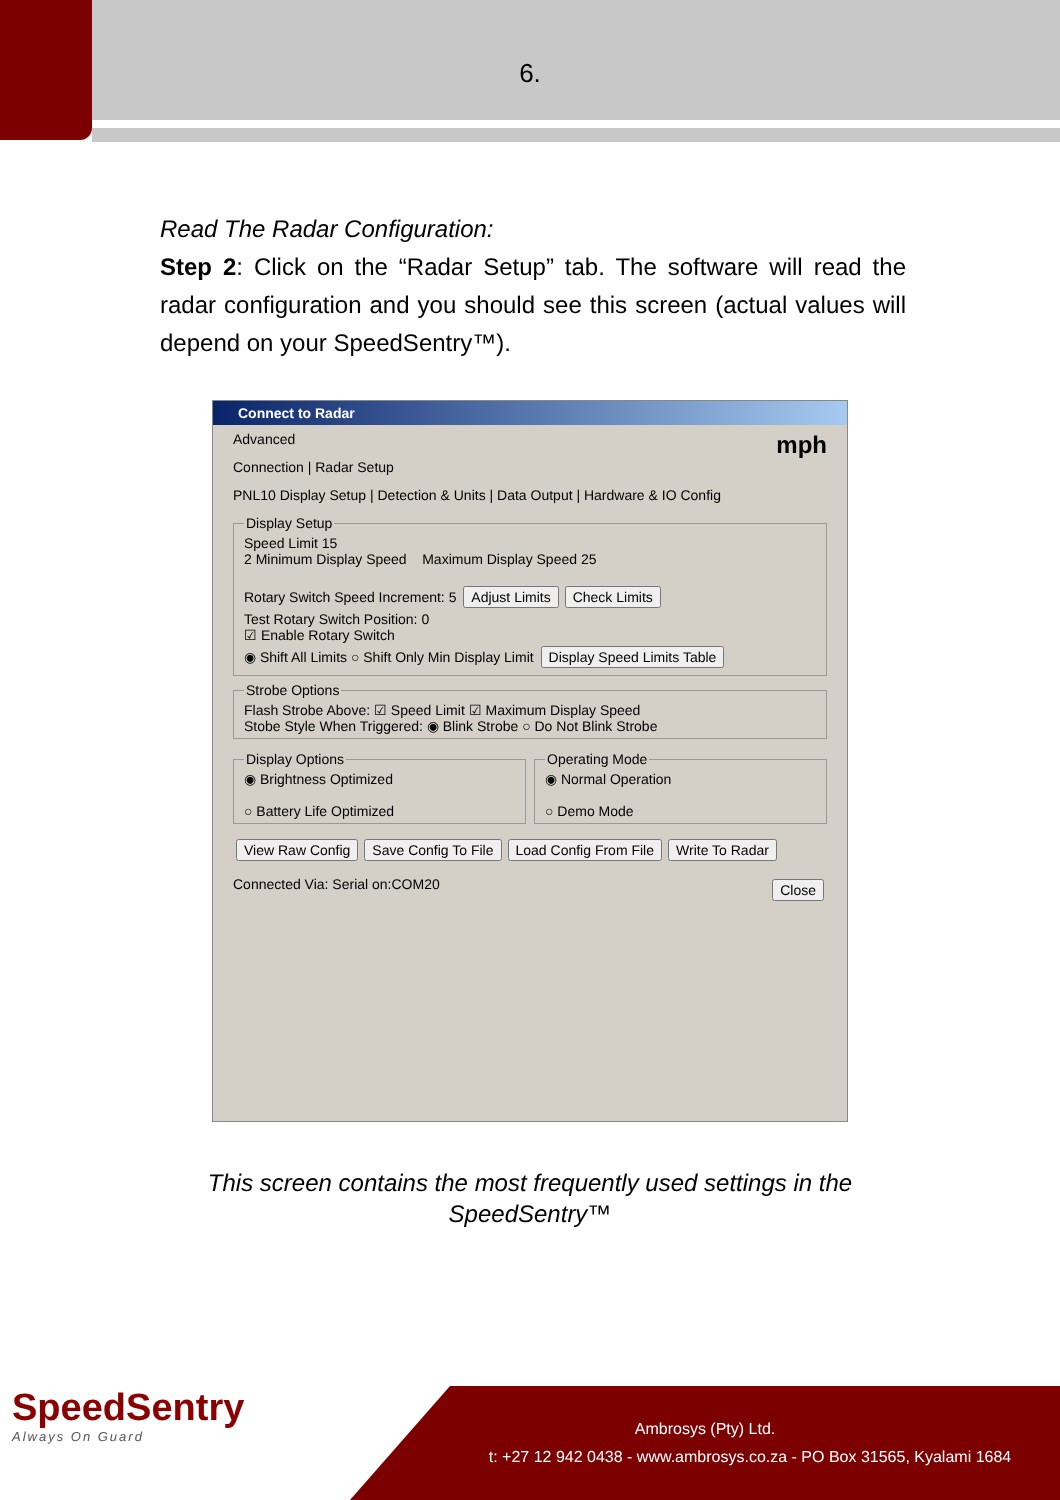6.
Read The Radar Configuration:
Step 2: Click on the “Radar Setup” tab. The software will read the radar configuration and you should see this screen (actual values will depend on your SpeedSentry™).
Connect to Radar
Advanced mph
Connection | Radar Setup
PNL10 Display Setup | Detection & Units | Data Output | Hardware & IO Config
Display Setup Speed Limit 15
2 Minimum Display Speed Maximum Display Speed 25
Rotary Switch Speed Increment: 5 Adjust Limits Check Limits
Test Rotary Switch Position: 0
☑ Enable Rotary Switch
◉ Shift All Limits ○ Shift Only Min Display Limit Display Speed Limits Table Strobe OptionsFlash Strobe Above: ☑ Speed Limit ☑ Maximum Display Speed
Stobe Style When Triggered: ◉ Blink Strobe ○ Do Not Blink Strobe
Display Options◉ Brightness Optimized
○ Battery Life Optimized Operating Mode◉ Normal Operation
○ Demo Mode
View Raw Config Save Config To File Load Config From File Write To Radar
Connected Via: Serial on:COM20 Close
This screen contains the most frequently used settings in the
SpeedSentry™
SpeedSentry
Always On Guard
Ambrosys (Pty) Ltd.
t: +27 12 942 0438 - www.ambrosys.co.za - PO Box 31565, Kyalami 1684